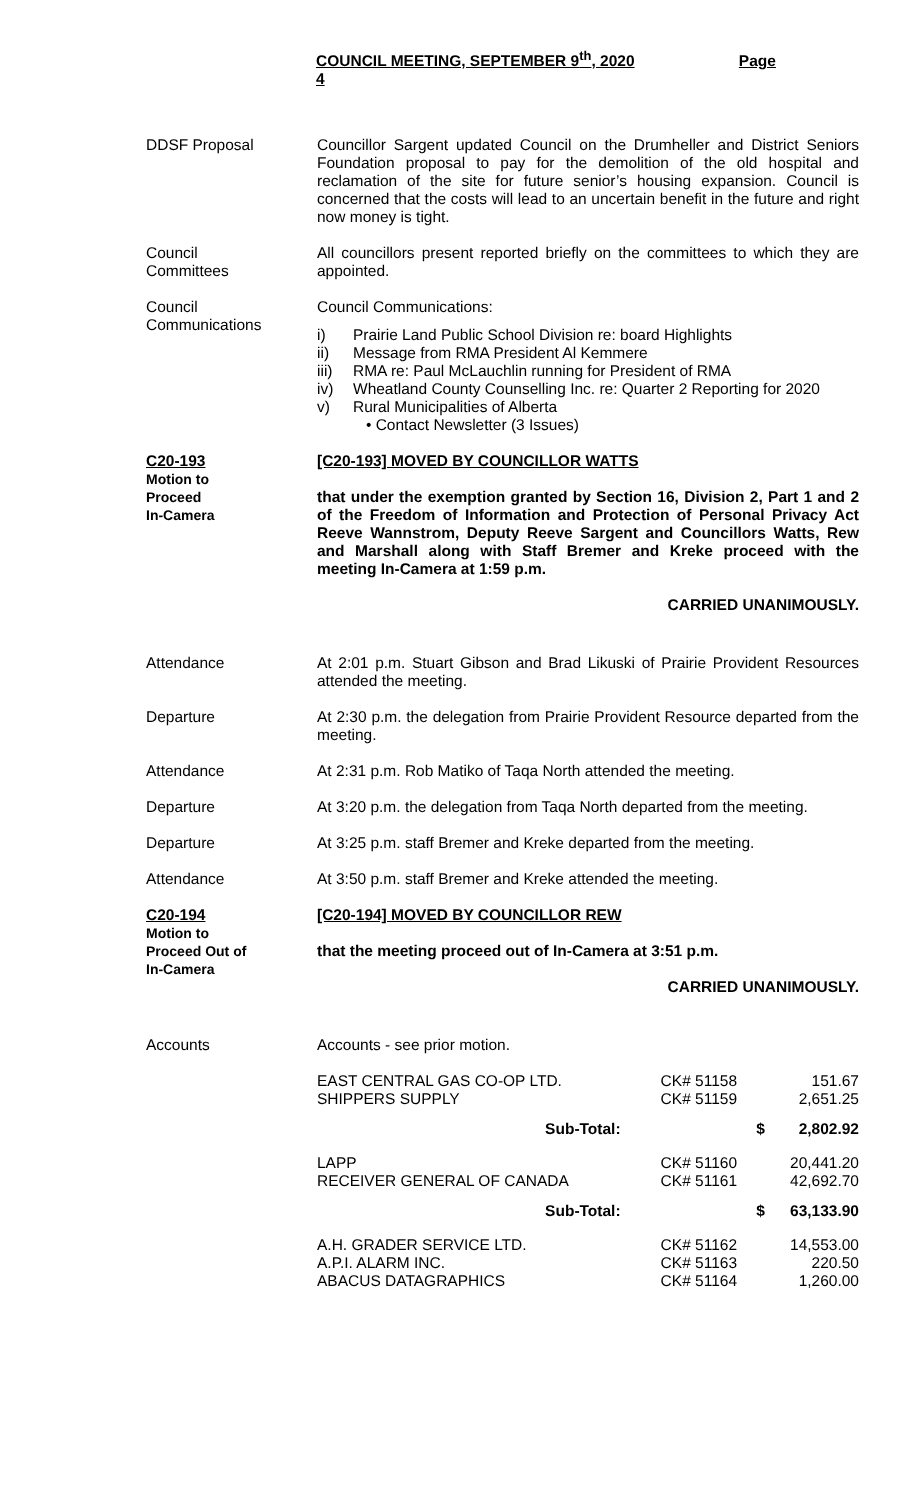COUNCIL MEETING, SEPTEMBER 9<sup>th</sup>, 2020 Page 4
DDSF Proposal
Councillor Sargent updated Council on the Drumheller and District Seniors Foundation proposal to pay for the demolition of the old hospital and reclamation of the site for future senior’s housing expansion. Council is concerned that the costs will lead to an uncertain benefit in the future and right now money is tight.
Council
Committees
All councillors present reported briefly on the committees to which they are appointed.
Council
Communications
Council Communications:
i) Prairie Land Public School Division re: board Highlights
ii) Message from RMA President Al Kemmere
iii) RMA re: Paul McLauchlin running for President of RMA
iv) Wheatland County Counselling Inc. re: Quarter 2 Reporting for 2020
v) Rural Municipalities of Alberta
• Contact Newsletter (3 Issues)
C20-193
Motion to
Proceed
In-Camera
[C20-193] MOVED BY COUNCILLOR WATTS
that under the exemption granted by Section 16, Division 2, Part 1 and 2 of the Freedom of Information and Protection of Personal Privacy Act Reeve Wannstrom, Deputy Reeve Sargent and Councillors Watts, Rew and Marshall along with Staff Bremer and Kreke proceed with the meeting In-Camera at 1:59 p.m.
CARRIED UNANIMOUSLY.
Attendance
At 2:01 p.m. Stuart Gibson and Brad Likuski of Prairie Provident Resources attended the meeting.
Departure
At 2:30 p.m. the delegation from Prairie Provident Resource departed from the meeting.
Attendance
At 2:31 p.m. Rob Matiko of Taqa North attended the meeting.
Departure
At 3:20 p.m. the delegation from Taqa North departed from the meeting.
Departure
At 3:25 p.m. staff Bremer and Kreke departed from the meeting.
Attendance
At 3:50 p.m. staff Bremer and Kreke attended the meeting.
C20-194
Motion to
Proceed Out of
In-Camera
[C20-194] MOVED BY COUNCILLOR REW
that the meeting proceed out of In-Camera at 3:51 p.m.
CARRIED UNANIMOUSLY.
Accounts
Accounts - see prior motion.
| EAST CENTRAL GAS CO-OP LTD. | CK# 51158 | 151.67 |
| SHIPPERS SUPPLY | CK# 51159 | 2,651.25 |
| Sub-Total: | $ | 2,802.92 |
| LAPP | CK# 51160 | 20,441.20 |
| RECEIVER GENERAL OF CANADA | CK# 51161 | 42,692.70 |
| Sub-Total: | $ | 63,133.90 |
| A.H. GRADER SERVICE LTD. | CK# 51162 | 14,553.00 |
| A.P.I. ALARM INC. | CK# 51163 | 220.50 |
| ABACUS DATAGRAPHICS | CK# 51164 | 1,260.00 |